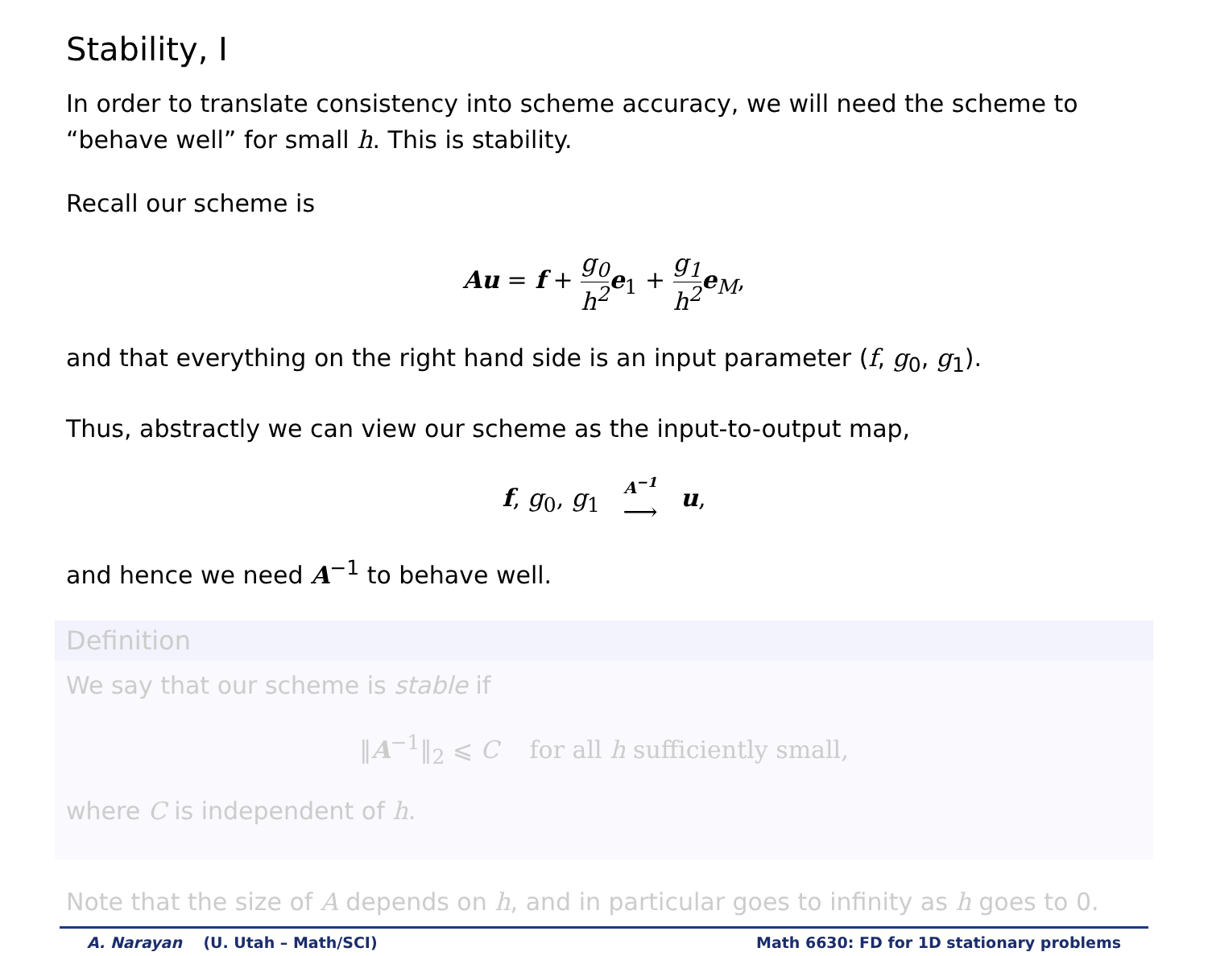Stability, I
In order to translate consistency into scheme accuracy, we will need the scheme to “behave well” for small h. This is stability.
Recall our scheme is
Au = f + g<sub>0</sub> h<sup>2</sup> e<sub>1</sub> + g<sub>1</sub> h<sup>2</sup> e<sub>M</sub>,
and that everything on the right hand side is an input parameter (f, g<sub>0</sub>, g<sub>1</sub>).
Thus, abstractly we can view our scheme as the input-to-output map,
f, g<sub>0</sub>, g<sub>1</sub> A<sup>−1</sup> ⟶ u,
and hence we need A<sup>−1</sup> to behave well.
Definition
We say that our scheme is stable if
‖A<sup>−1</sup>‖<sub>2</sub> ⩽ C for all h sufficiently small,
where C is independent of h.
Note that the size of A depends on h, and in particular goes to infinity as h goes to 0.
A. Narayan (U. Utah – Math/SCI) Math 6630: FD for 1D stationary problems